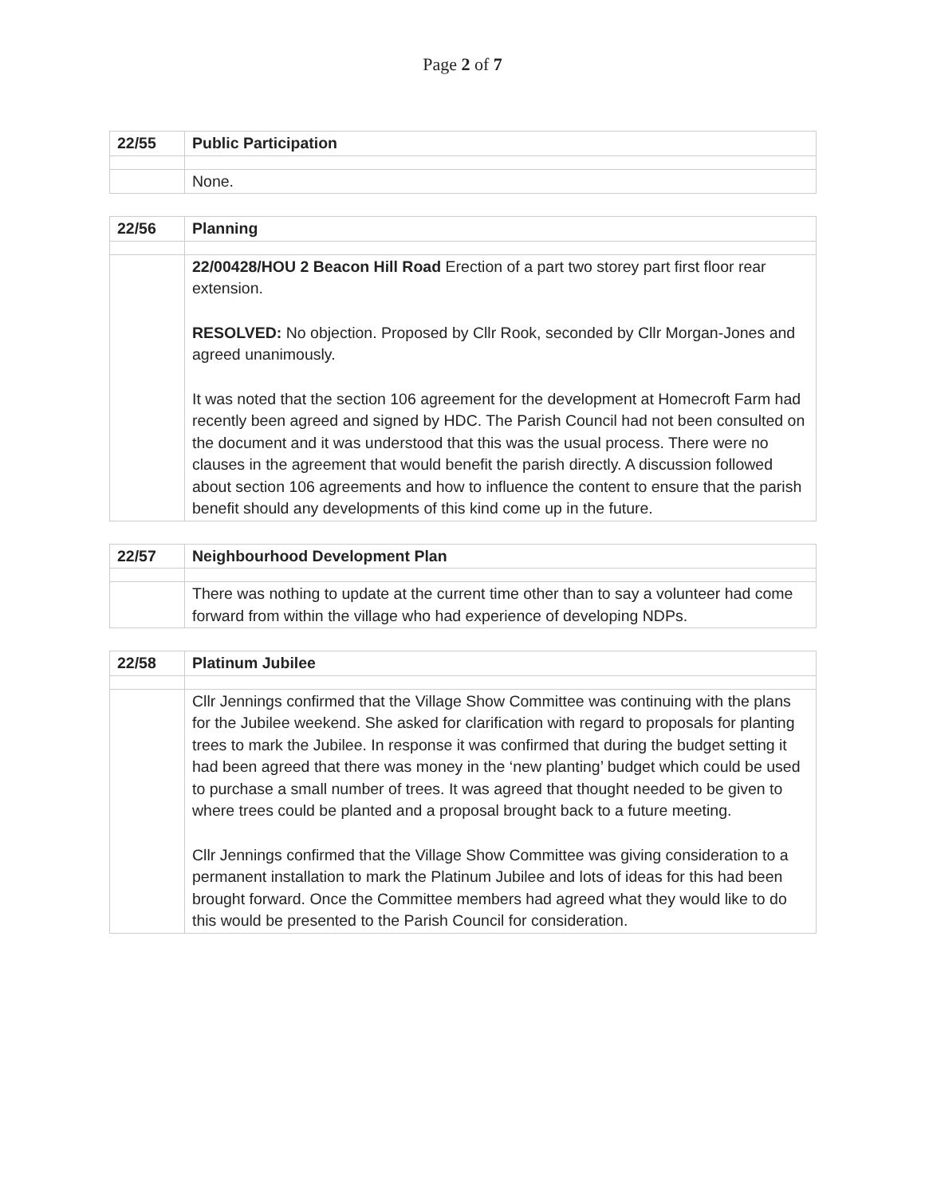Page 2 of 7
| 22/55 | Public Participation |
| | None. |
| 22/56 | Planning |
| | 22/00428/HOU 2 Beacon Hill Road Erection of a part two storey part first floor rear extension. RESOLVED: No objection. Proposed by Cllr Rook, seconded by Cllr Morgan-Jones and agreed unanimously. It was noted that the section 106 agreement for the development at Homecroft Farm had recently been agreed and signed by HDC. The Parish Council had not been consulted on the document and it was understood that this was the usual process. There were no clauses in the agreement that would benefit the parish directly. A discussion followed about section 106 agreements and how to influence the content to ensure that the parish benefit should any developments of this kind come up in the future. |
| 22/57 | Neighbourhood Development Plan |
| | There was nothing to update at the current time other than to say a volunteer had come forward from within the village who had experience of developing NDPs. |
| 22/58 | Platinum Jubilee |
| | Cllr Jennings confirmed that the Village Show Committee was continuing with the plans for the Jubilee weekend. She asked for clarification with regard to proposals for planting trees to mark the Jubilee. In response it was confirmed that during the budget setting it had been agreed that there was money in the ‘new planting’ budget which could be used to purchase a small number of trees. It was agreed that thought needed to be given to where trees could be planted and a proposal brought back to a future meeting. Cllr Jennings confirmed that the Village Show Committee was giving consideration to a permanent installation to mark the Platinum Jubilee and lots of ideas for this had been brought forward. Once the Committee members had agreed what they would like to do this would be presented to the Parish Council for consideration. |